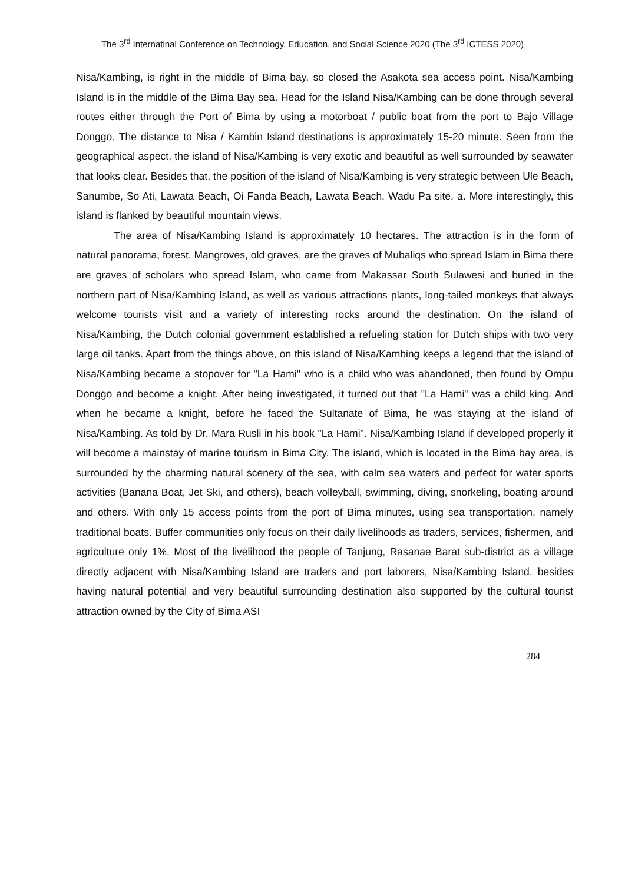The 3<sup>rd</sup> Internatinal Conference on Technology, Education, and Social Science 2020 (The 3<sup>rd</sup> ICTESS 2020)
Nisa/Kambing, is right in the middle of Bima bay, so closed the Asakota sea access point. Nisa/Kambing Island is in the middle of the Bima Bay sea. Head for the Island Nisa/Kambing can be done through several routes either through the Port of Bima by using a motorboat / public boat from the port to Bajo Village Donggo. The distance to Nisa / Kambin Island destinations is approximately 15-20 minute. Seen from the geographical aspect, the island of Nisa/Kambing is very exotic and beautiful as well surrounded by seawater that looks clear. Besides that, the position of the island of Nisa/Kambing is very strategic between Ule Beach, Sanumbe, So Ati, Lawata Beach, Oi Fanda Beach, Lawata Beach, Wadu Pa site, a. More interestingly, this island is flanked by beautiful mountain views.
The area of Nisa/Kambing Island is approximately 10 hectares. The attraction is in the form of natural panorama, forest. Mangroves, old graves, are the graves of Mubaliqs who spread Islam in Bima there are graves of scholars who spread Islam, who came from Makassar South Sulawesi and buried in the northern part of Nisa/Kambing Island, as well as various attractions plants, long-tailed monkeys that always welcome tourists visit and a variety of interesting rocks around the destination. On the island of Nisa/Kambing, the Dutch colonial government established a refueling station for Dutch ships with two very large oil tanks. Apart from the things above, on this island of Nisa/Kambing keeps a legend that the island of Nisa/Kambing became a stopover for "La Hami" who is a child who was abandoned, then found by Ompu Donggo and become a knight. After being investigated, it turned out that "La Hami" was a child king. And when he became a knight, before he faced the Sultanate of Bima, he was staying at the island of Nisa/Kambing. As told by Dr. Mara Rusli in his book "La Hami". Nisa/Kambing Island if developed properly it will become a mainstay of marine tourism in Bima City. The island, which is located in the Bima bay area, is surrounded by the charming natural scenery of the sea, with calm sea waters and perfect for water sports activities (Banana Boat, Jet Ski, and others), beach volleyball, swimming, diving, snorkeling, boating around and others. With only 15 access points from the port of Bima minutes, using sea transportation, namely traditional boats. Buffer communities only focus on their daily livelihoods as traders, services, fishermen, and agriculture only 1%. Most of the livelihood the people of Tanjung, Rasanae Barat sub-district as a village directly adjacent with Nisa/Kambing Island are traders and port laborers, Nisa/Kambing Island, besides having natural potential and very beautiful surrounding destination also supported by the cultural tourist attraction owned by the City of Bima ASI
284